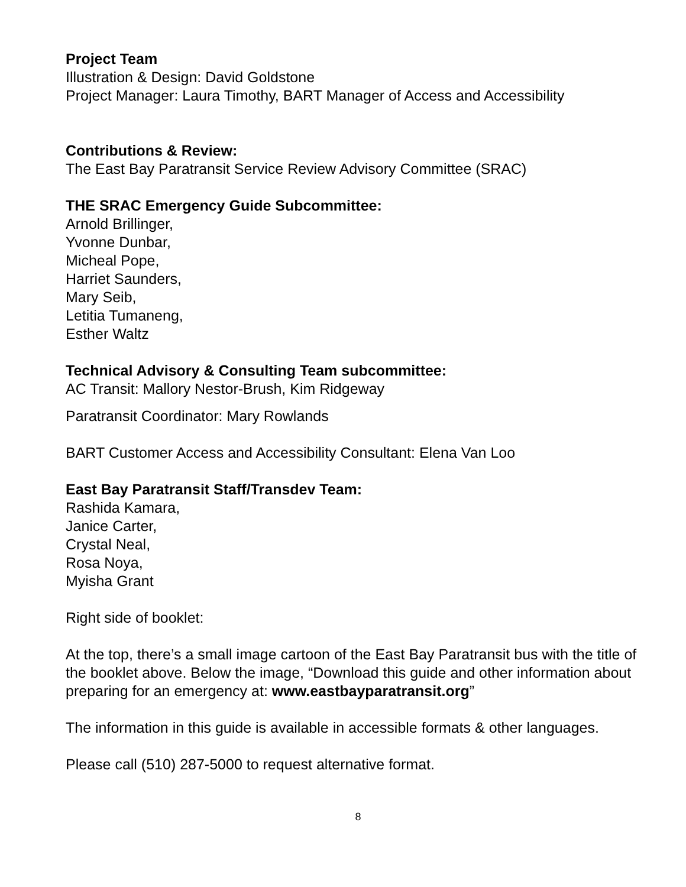Project Team
Illustration & Design: David Goldstone
Project Manager: Laura Timothy, BART Manager of Access and Accessibility
Contributions & Review:
The East Bay Paratransit Service Review Advisory Committee (SRAC)
THE SRAC Emergency Guide Subcommittee:
Arnold Brillinger,
Yvonne Dunbar,
Micheal Pope,
Harriet Saunders,
Mary Seib,
Letitia Tumaneng,
Esther Waltz
Technical Advisory & Consulting Team subcommittee:
AC Transit: Mallory Nestor-Brush, Kim Ridgeway
Paratransit Coordinator: Mary Rowlands
BART Customer Access and Accessibility Consultant: Elena Van Loo
East Bay Paratransit Staff/Transdev Team:
Rashida Kamara,
Janice Carter,
Crystal Neal,
Rosa Noya,
Myisha Grant
Right side of booklet:
At the top, there’s a small image cartoon of the East Bay Paratransit bus with the title of the booklet above. Below the image, “Download this guide and other information about preparing for an emergency at: www.eastbayparatransit.org”
The information in this guide is available in accessible formats & other languages.
Please call (510) 287-5000 to request alternative format.
8